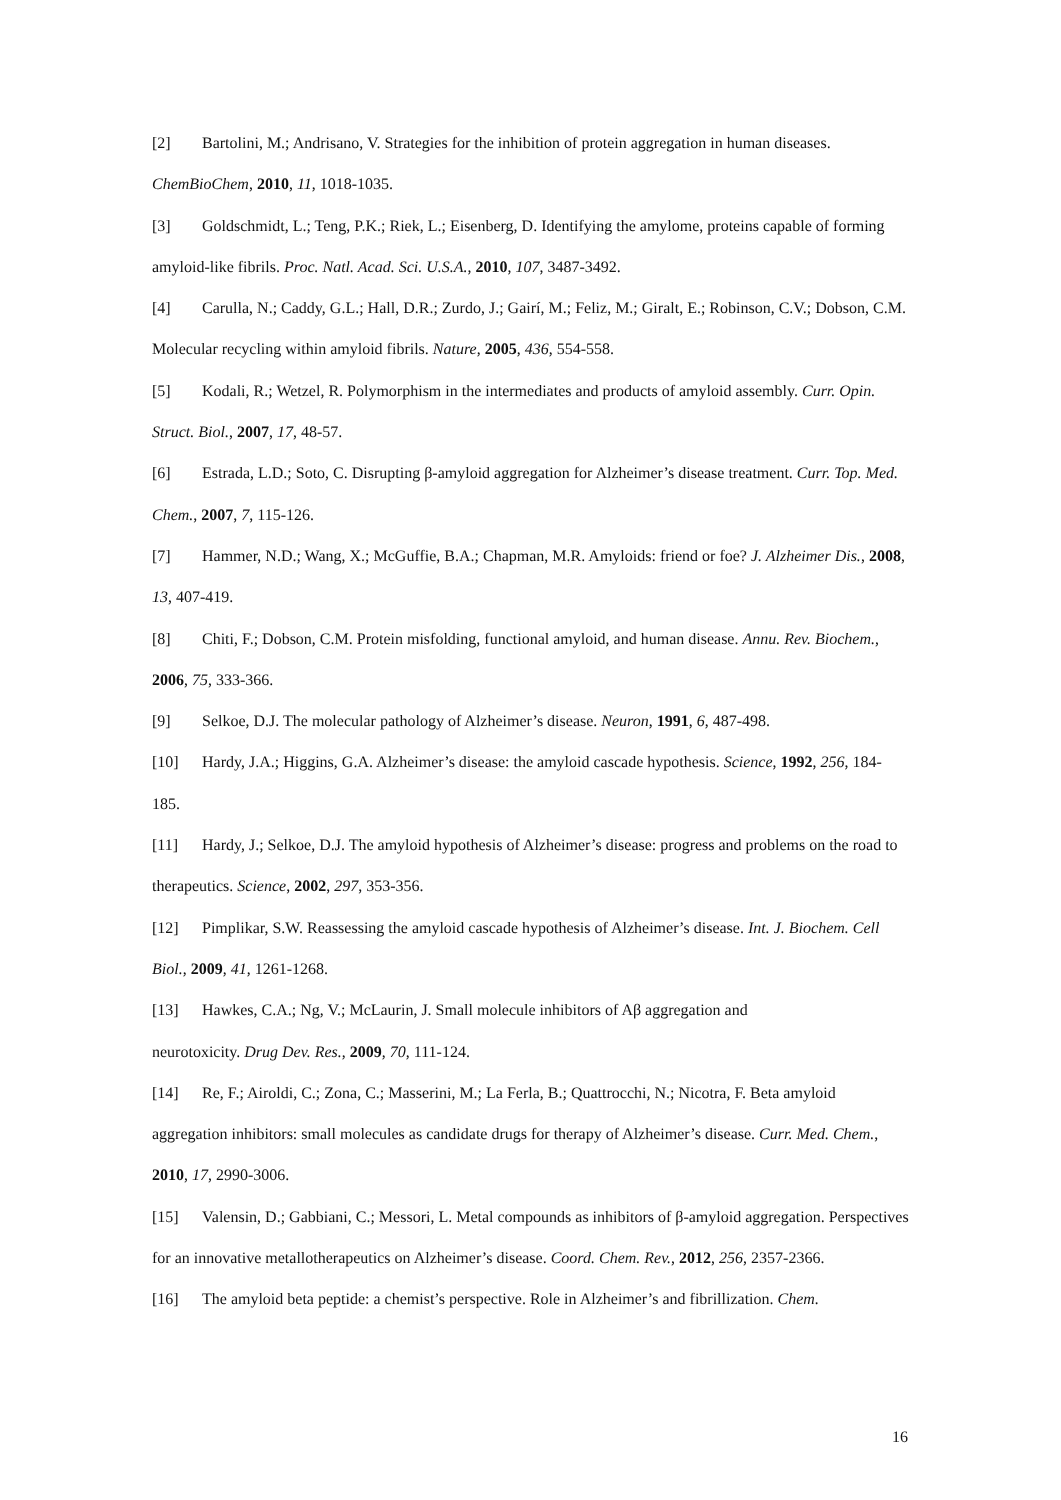[2] Bartolini, M.; Andrisano, V. Strategies for the inhibition of protein aggregation in human diseases. ChemBioChem, 2010, 11, 1018-1035.
[3] Goldschmidt, L.; Teng, P.K.; Riek, L.; Eisenberg, D. Identifying the amylome, proteins capable of forming amyloid-like fibrils. Proc. Natl. Acad. Sci. U.S.A., 2010, 107, 3487-3492.
[4] Carulla, N.; Caddy, G.L.; Hall, D.R.; Zurdo, J.; Gairí, M.; Feliz, M.; Giralt, E.; Robinson, C.V.; Dobson, C.M. Molecular recycling within amyloid fibrils. Nature, 2005, 436, 554-558.
[5] Kodali, R.; Wetzel, R. Polymorphism in the intermediates and products of amyloid assembly. Curr. Opin. Struct. Biol., 2007, 17, 48-57.
[6] Estrada, L.D.; Soto, C. Disrupting β-amyloid aggregation for Alzheimer’s disease treatment. Curr. Top. Med. Chem., 2007, 7, 115-126.
[7] Hammer, N.D.; Wang, X.; McGuffie, B.A.; Chapman, M.R. Amyloids: friend or foe? J. Alzheimer Dis., 2008, 13, 407-419.
[8] Chiti, F.; Dobson, C.M. Protein misfolding, functional amyloid, and human disease. Annu. Rev. Biochem., 2006, 75, 333-366.
[9] Selkoe, D.J. The molecular pathology of Alzheimer’s disease. Neuron, 1991, 6, 487-498.
[10] Hardy, J.A.; Higgins, G.A. Alzheimer’s disease: the amyloid cascade hypothesis. Science, 1992, 256, 184-185.
[11] Hardy, J.; Selkoe, D.J. The amyloid hypothesis of Alzheimer’s disease: progress and problems on the road to therapeutics. Science, 2002, 297, 353-356.
[12] Pimplikar, S.W. Reassessing the amyloid cascade hypothesis of Alzheimer’s disease. Int. J. Biochem. Cell Biol., 2009, 41, 1261-1268.
[13] Hawkes, C.A.; Ng, V.; McLaurin, J. Small molecule inhibitors of Aβ aggregation and
neurotoxicity. Drug Dev. Res., 2009, 70, 111-124.
[14] Re, F.; Airoldi, C.; Zona, C.; Masserini, M.; La Ferla, B.; Quattrocchi, N.; Nicotra, F. Beta amyloid aggregation inhibitors: small molecules as candidate drugs for therapy of Alzheimer’s disease. Curr. Med. Chem., 2010, 17, 2990-3006.
[15] Valensin, D.; Gabbiani, C.; Messori, L. Metal compounds as inhibitors of β-amyloid aggregation. Perspectives for an innovative metallotherapeutics on Alzheimer’s disease. Coord. Chem. Rev., 2012, 256, 2357-2366.
[16] The amyloid beta peptide: a chemist’s perspective. Role in Alzheimer’s and fibrillization. Chem.
16